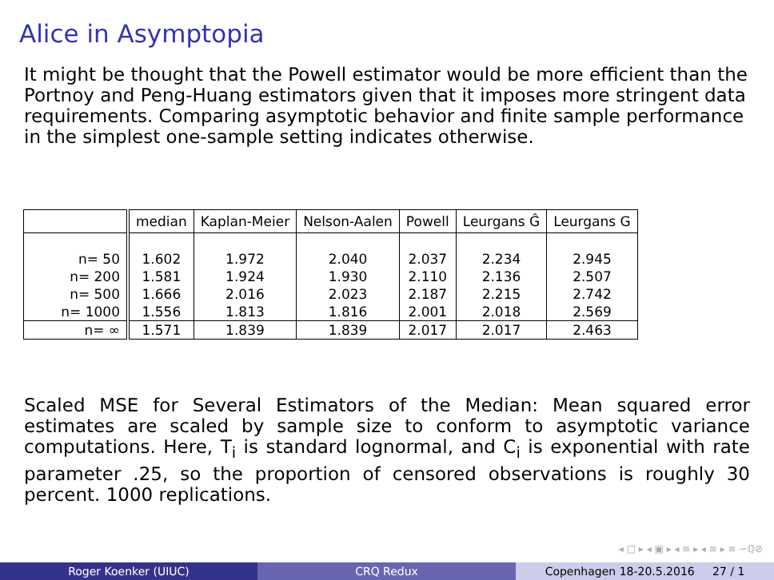Alice in Asymptopia
It might be thought that the Powell estimator would be more efficient than the Portnoy and Peng-Huang estimators given that it imposes more stringent data requirements. Comparing asymptotic behavior and finite sample performance in the simplest one-sample setting indicates otherwise.
| | median | Kaplan-Meier | Nelson-Aalen | Powell | Leurgans Ĝ | Leurgans G |
| --- | --- | --- | --- | --- | --- | --- |
| n= 50 | 1.602 | 1.972 | 2.040 | 2.037 | 2.234 | 2.945 |
| n= 200 | 1.581 | 1.924 | 1.930 | 2.110 | 2.136 | 2.507 |
| n= 500 | 1.666 | 2.016 | 2.023 | 2.187 | 2.215 | 2.742 |
| n= 1000 | 1.556 | 1.813 | 1.816 | 2.001 | 2.018 | 2.569 |
| n= ∞ | 1.571 | 1.839 | 1.839 | 2.017 | 2.017 | 2.463 |
Scaled MSE for Several Estimators of the Median: Mean squared error estimates are scaled by sample size to conform to asymptotic variance computations. Here, T<sub>i</sub> is standard lognormal, and C<sub>i</sub> is exponential with rate parameter .25, so the proportion of censored observations is roughly 30 percent. 1000 replications.
◂ □ ▸ ◂ ▣ ▸ ◂ ≡ ▸ ◂ ≡ ▸ ≡ ∽ℚ⊘
Roger Koenker (UIUC) CRQ Redux Copenhagen 18-20.5.2016 27 / 1